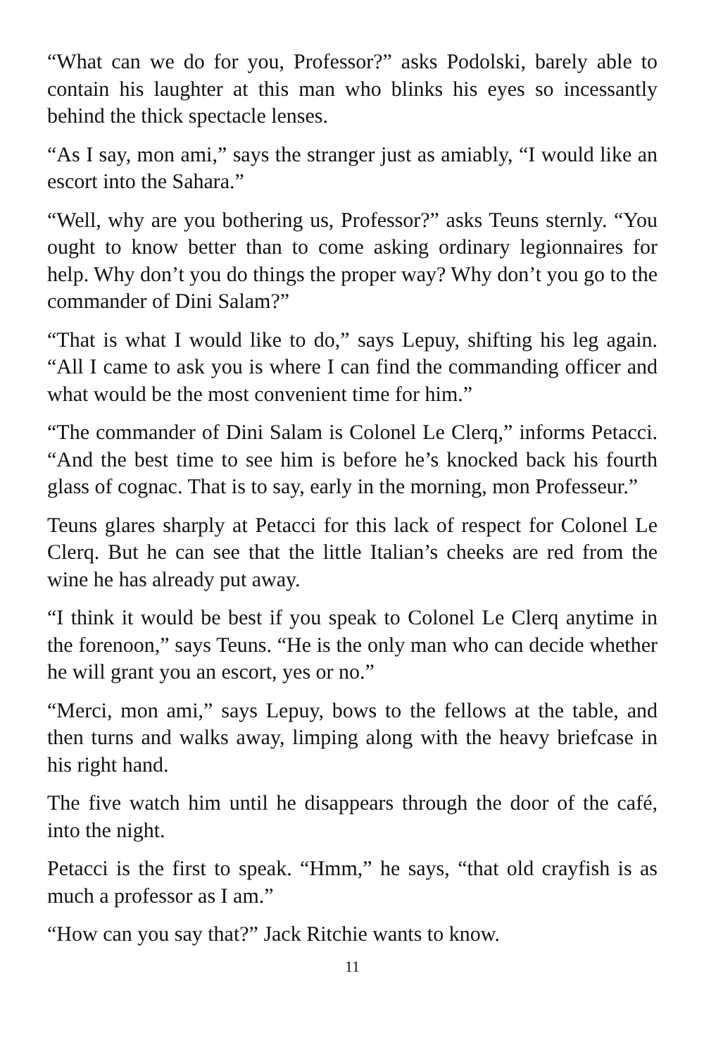“What can we do for you, Professor?” asks Podolski, barely able to contain his laughter at this man who blinks his eyes so incessantly behind the thick spectacle lenses.
“As I say, mon ami,” says the stranger just as amiably, “I would like an escort into the Sahara.”
“Well, why are you bothering us, Professor?” asks Teuns sternly. “You ought to know better than to come asking ordinary legionnaires for help. Why don’t you do things the proper way? Why don’t you go to the commander of Dini Salam?”
“That is what I would like to do,” says Lepuy, shifting his leg again. “All I came to ask you is where I can find the commanding officer and what would be the most convenient time for him.”
“The commander of Dini Salam is Colonel Le Clerq,” informs Petacci. “And the best time to see him is before he’s knocked back his fourth glass of cognac. That is to say, early in the morning, mon Professeur.”
Teuns glares sharply at Petacci for this lack of respect for Colonel Le Clerq. But he can see that the little Italian’s cheeks are red from the wine he has already put away.
“I think it would be best if you speak to Colonel Le Clerq anytime in the forenoon,” says Teuns. “He is the only man who can decide whether he will grant you an escort, yes or no.”
“Merci, mon ami,” says Lepuy, bows to the fellows at the table, and then turns and walks away, limping along with the heavy briefcase in his right hand.
The five watch him until he disappears through the door of the café, into the night.
Petacci is the first to speak. “Hmm,” he says, “that old crayfish is as much a professor as I am.”
“How can you say that?” Jack Ritchie wants to know.
11